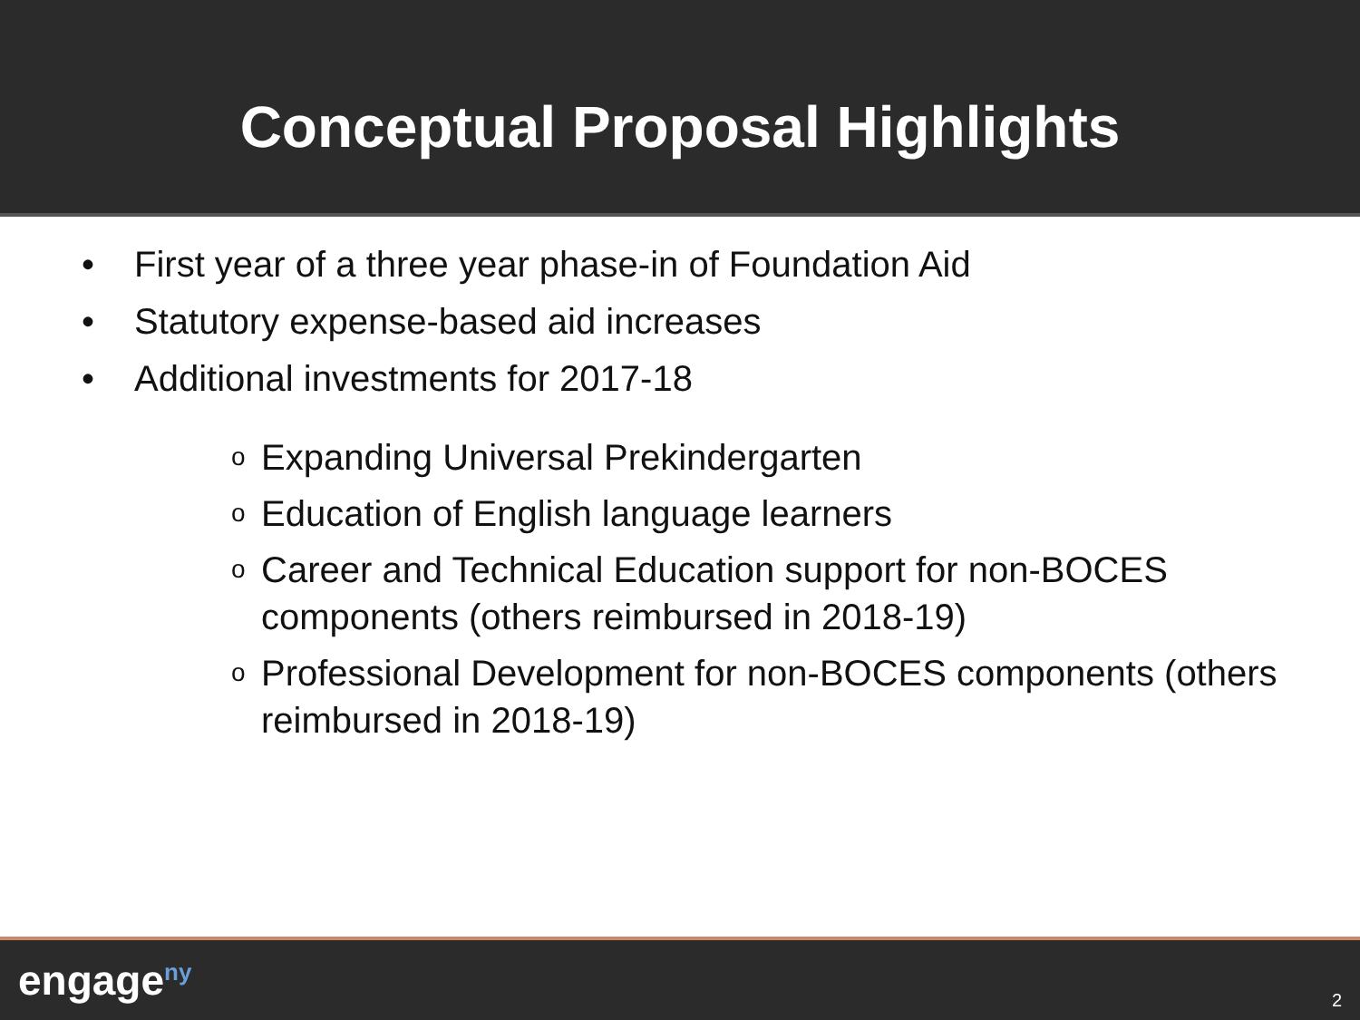Conceptual Proposal Highlights
• First year of a three year phase-in of Foundation Aid
• Statutory expense-based aid increases
• Additional investments for 2017-18
o Expanding Universal Prekindergarten
o Education of English language learners
o Career and Technical Education support for non-BOCES components (others reimbursed in 2018-19)
o Professional Development for non-BOCES components (others reimbursed in 2018-19)
engage<sup>ny</sup> 2